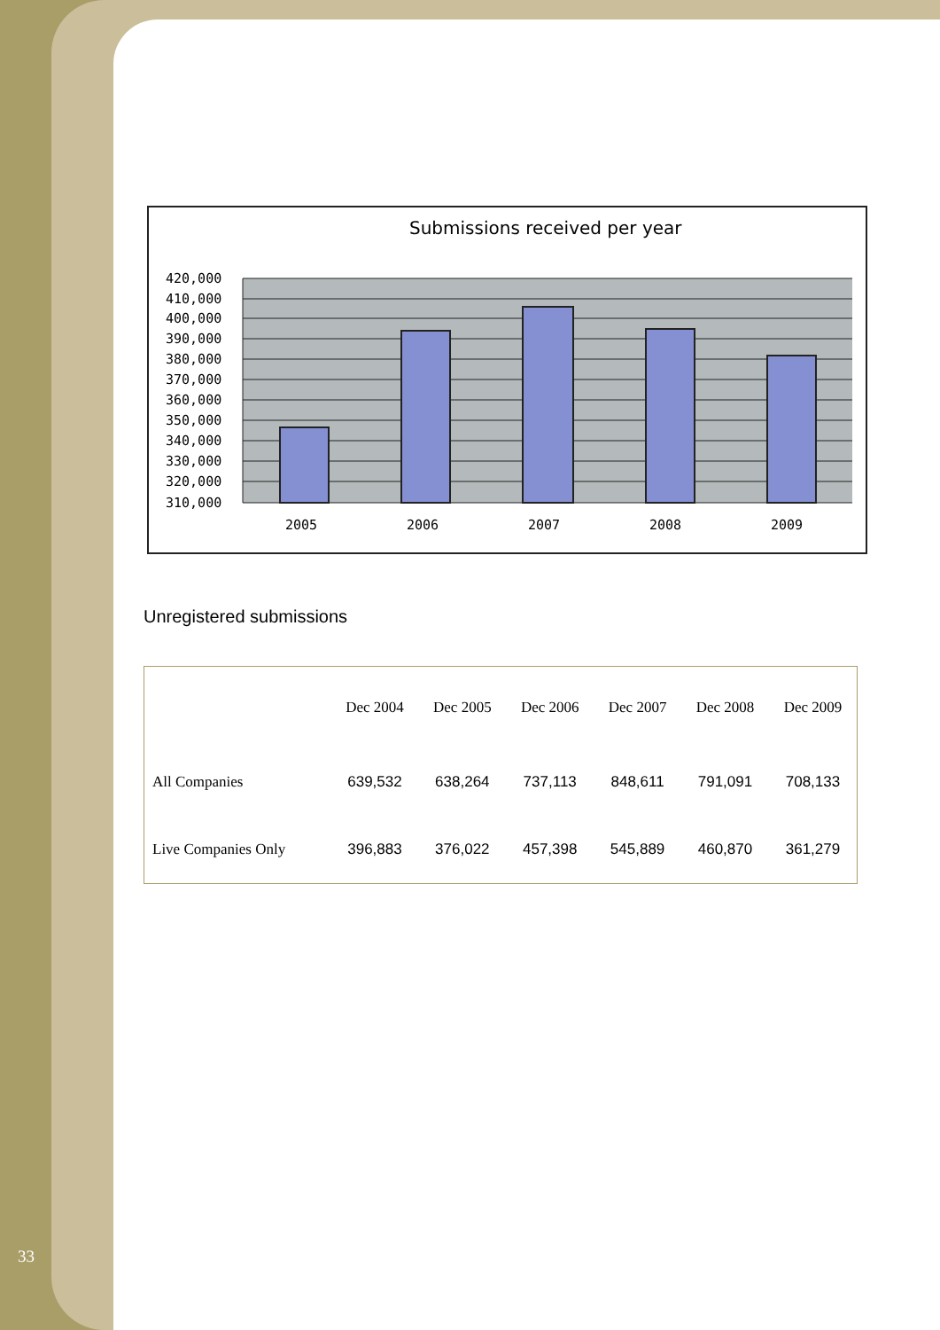33
Submissions received per year
420,000
410,000
400,000
390,000
380,000
370,000
360,000
350,000
340,000
330,000
320,000
310,000
2005
2006
2007
2008
2009
Unregistered submissions
| | Dec 2004 | Dec 2005 | Dec 2006 | Dec 2007 | Dec 2008 | Dec 2009 |
| --- | --- | --- | --- | --- | --- | --- |
| All Companies | 639,532 | 638,264 | 737,113 | 848,611 | 791,091 | 708,133 |
| Live Companies Only | 396,883 | 376,022 | 457,398 | 545,889 | 460,870 | 361,279 |